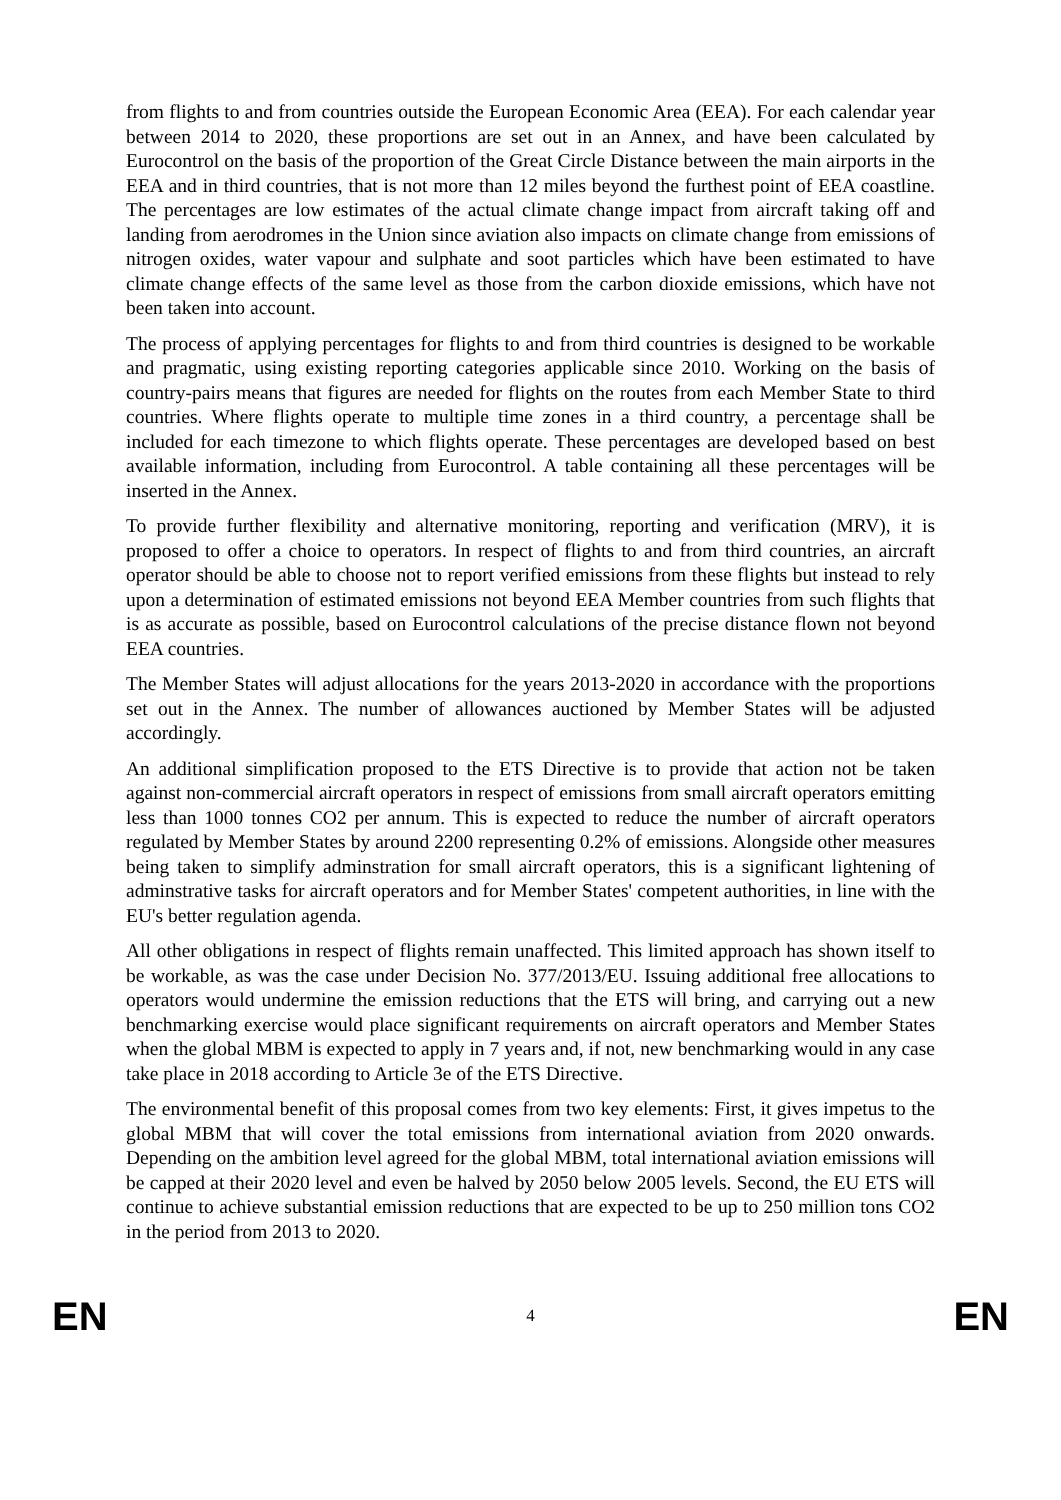from flights to and from countries outside the European Economic Area (EEA). For each calendar year between 2014 to 2020, these proportions are set out in an Annex, and have been calculated by Eurocontrol on the basis of the proportion of the Great Circle Distance between the main airports in the EEA and in third countries, that is not more than 12 miles beyond the furthest point of EEA coastline. The percentages are low estimates of the actual climate change impact from aircraft taking off and landing from aerodromes in the Union since aviation also impacts on climate change from emissions of nitrogen oxides, water vapour and sulphate and soot particles which have been estimated to have climate change effects of the same level as those from the carbon dioxide emissions, which have not been taken into account.
The process of applying percentages for flights to and from third countries is designed to be workable and pragmatic, using existing reporting categories applicable since 2010. Working on the basis of country-pairs means that figures are needed for flights on the routes from each Member State to third countries. Where flights operate to multiple time zones in a third country, a percentage shall be included for each timezone to which flights operate. These percentages are developed based on best available information, including from Eurocontrol. A table containing all these percentages will be inserted in the Annex.
To provide further flexibility and alternative monitoring, reporting and verification (MRV), it is proposed to offer a choice to operators. In respect of flights to and from third countries, an aircraft operator should be able to choose not to report verified emissions from these flights but instead to rely upon a determination of estimated emissions not beyond EEA Member countries from such flights that is as accurate as possible, based on Eurocontrol calculations of the precise distance flown not beyond EEA countries.
The Member States will adjust allocations for the years 2013-2020 in accordance with the proportions set out in the Annex. The number of allowances auctioned by Member States will be adjusted accordingly.
An additional simplification proposed to the ETS Directive is to provide that action not be taken against non-commercial aircraft operators in respect of emissions from small aircraft operators emitting less than 1000 tonnes CO2 per annum. This is expected to reduce the number of aircraft operators regulated by Member States by around 2200 representing 0.2% of emissions. Alongside other measures being taken to simplify adminstration for small aircraft operators, this is a significant lightening of adminstrative tasks for aircraft operators and for Member States' competent authorities, in line with the EU's better regulation agenda.
All other obligations in respect of flights remain unaffected. This limited approach has shown itself to be workable, as was the case under Decision No. 377/2013/EU. Issuing additional free allocations to operators would undermine the emission reductions that the ETS will bring, and carrying out a new benchmarking exercise would place significant requirements on aircraft operators and Member States when the global MBM is expected to apply in 7 years and, if not, new benchmarking would in any case take place in 2018 according to Article 3e of the ETS Directive.
The environmental benefit of this proposal comes from two key elements: First, it gives impetus to the global MBM that will cover the total emissions from international aviation from 2020 onwards. Depending on the ambition level agreed for the global MBM, total international aviation emissions will be capped at their 2020 level and even be halved by 2050 below 2005 levels. Second, the EU ETS will continue to achieve substantial emission reductions that are expected to be up to 250 million tons CO2 in the period from 2013 to 2020.
EN 4 EN